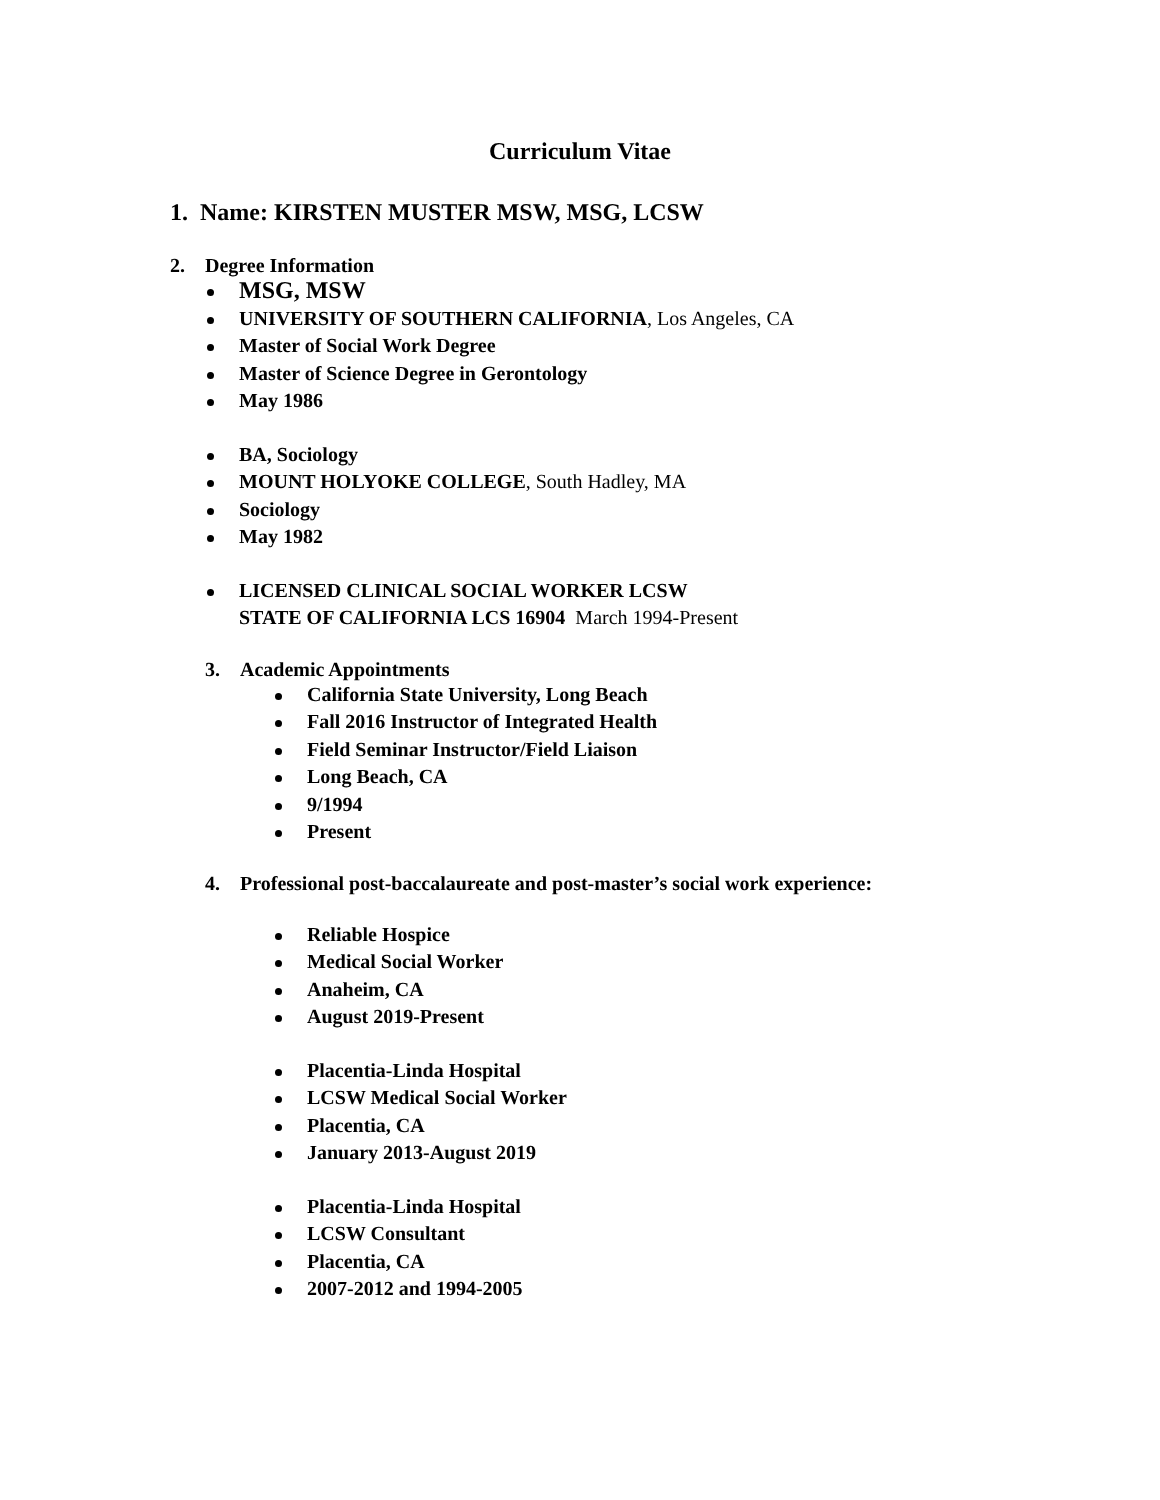Curriculum Vitae
1. Name: KIRSTEN MUSTER MSW, MSG, LCSW
2. Degree Information
MSG, MSW
UNIVERSITY OF SOUTHERN CALIFORNIA, Los Angeles, CA
Master of Social Work Degree
Master of Science Degree in Gerontology
May 1986
BA, Sociology
MOUNT HOLYOKE COLLEGE, South Hadley, MA
Sociology
May 1982
LICENSED CLINICAL SOCIAL WORKER LCSW
STATE OF CALIFORNIA LCS 16904 March 1994-Present
3. Academic Appointments
California State University, Long Beach
Fall 2016 Instructor of Integrated Health
Field Seminar Instructor/Field Liaison
Long Beach, CA
9/1994
Present
4. Professional post-baccalaureate and post-master’s social work experience:
Reliable Hospice
Medical Social Worker
Anaheim, CA
August 2019-Present
Placentia-Linda Hospital
LCSW Medical Social Worker
Placentia, CA
January 2013-August 2019
Placentia-Linda Hospital
LCSW Consultant
Placentia, CA
2007-2012 and 1994-2005